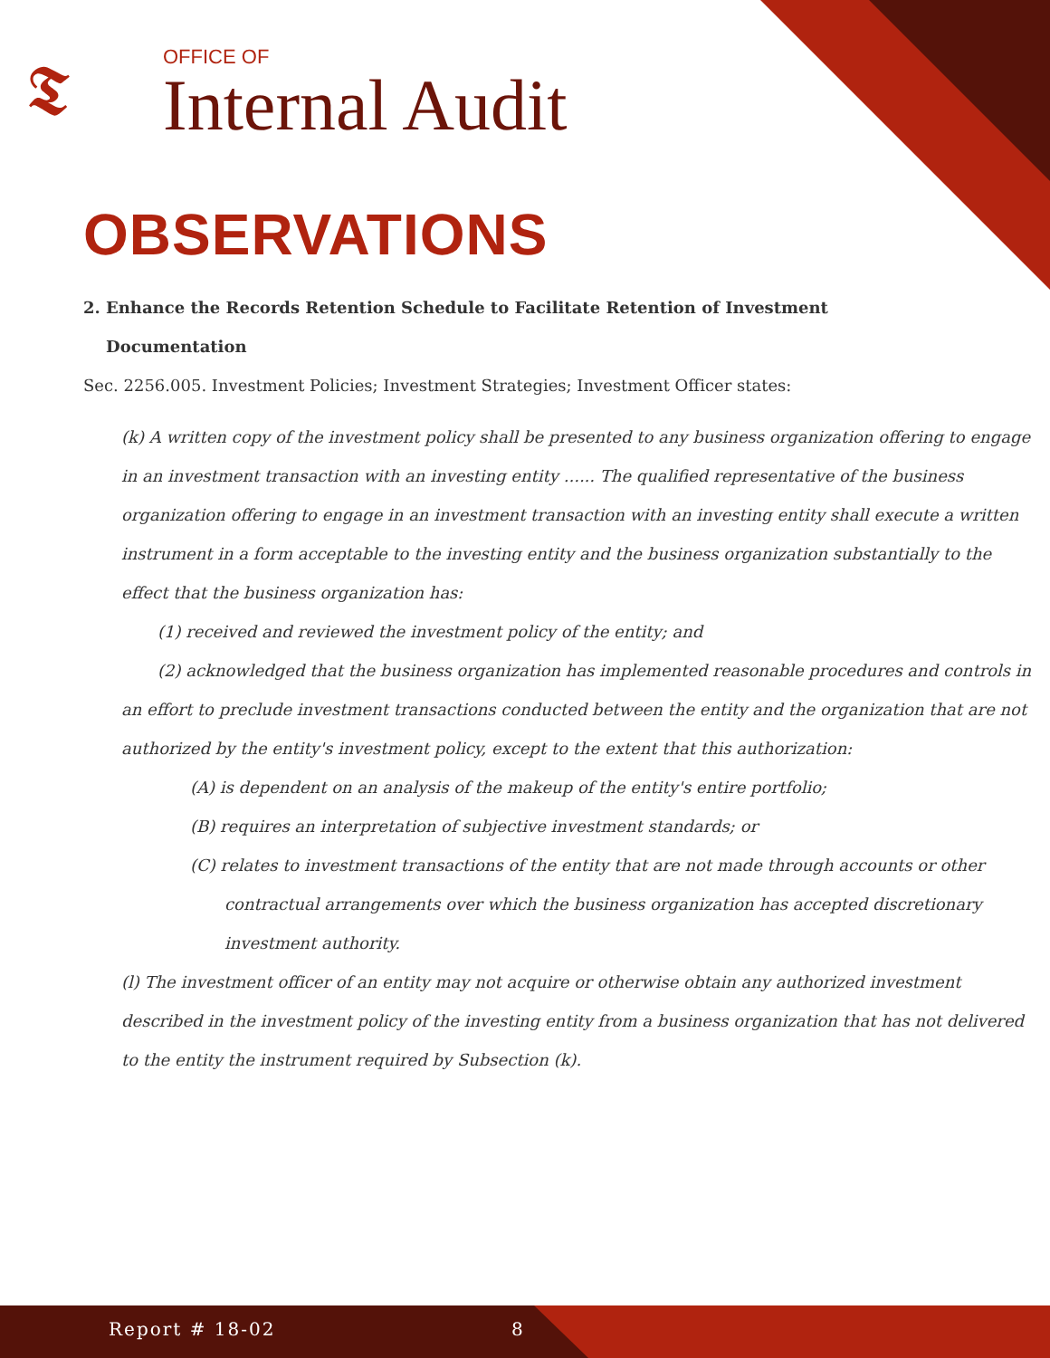𝕿
OFFICE OF
Internal Audit
OBSERVATIONS
2. Enhance the Records Retention Schedule to Facilitate Retention of Investment
Documentation
Sec. 2256.005. Investment Policies; Investment Strategies; Investment Officer states:
(k) A written copy of the investment policy shall be presented to any business organization offering to engage in an investment transaction with an investing entity ...... The qualified representative of the business organization offering to engage in an investment transaction with an investing entity shall execute a written instrument in a form acceptable to the investing entity and the business organization substantially to the effect that the business organization has:
(1) received and reviewed the investment policy of the entity; and
(2) acknowledged that the business organization has implemented reasonable procedures and controls in an effort to preclude investment transactions conducted between the entity and the organization that are not authorized by the entity's investment policy, except to the extent that this authorization:
(A) is dependent on an analysis of the makeup of the entity's entire portfolio;
(B) requires an interpretation of subjective investment standards; or
(C) relates to investment transactions of the entity that are not made through accounts or other contractual arrangements over which the business organization has accepted discretionary investment authority.
(l) The investment officer of an entity may not acquire or otherwise obtain any authorized investment described in the investment policy of the investing entity from a business organization that has not delivered to the entity the instrument required by Subsection (k).
Report # 18-02 8